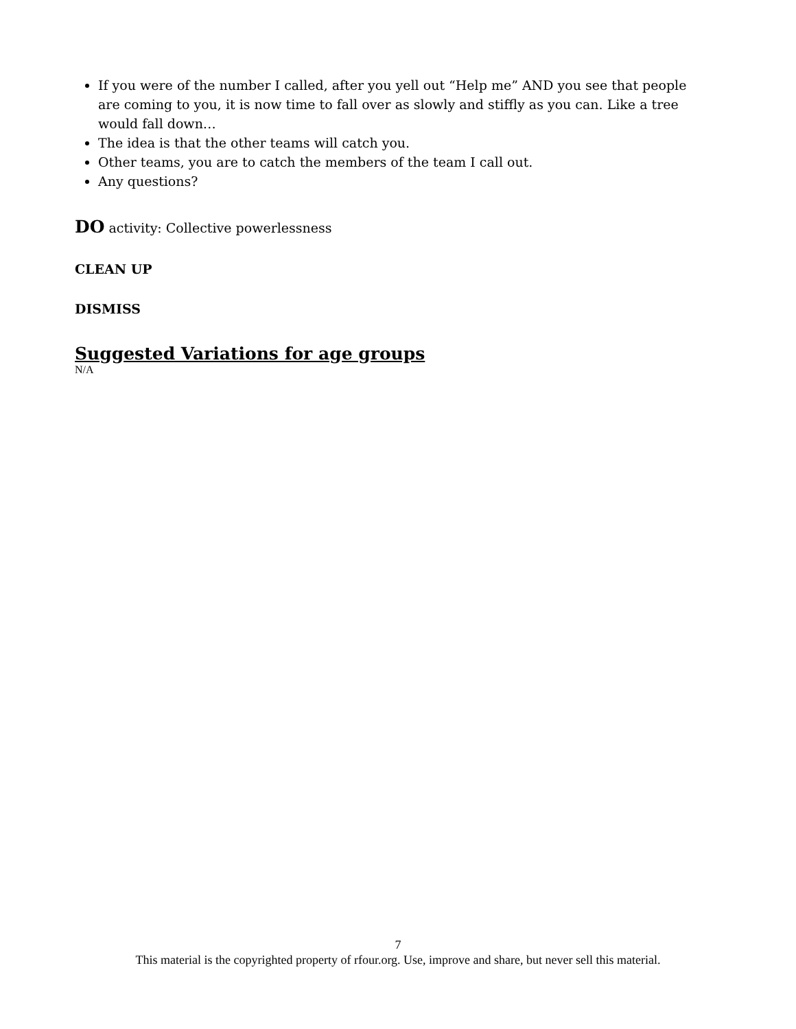If you were of the number I called, after you yell out “Help me” AND you see that people are coming to you, it is now time to fall over as slowly and stiffly as you can. Like a tree would fall down…
The idea is that the other teams will catch you.
Other teams, you are to catch the members of the team I call out.
Any questions?
DO activity: Collective powerlessness
CLEAN UP
DISMISS
Suggested Variations for age groups
N/A
7
This material is the copyrighted property of rfour.org. Use, improve and share, but never sell this material.